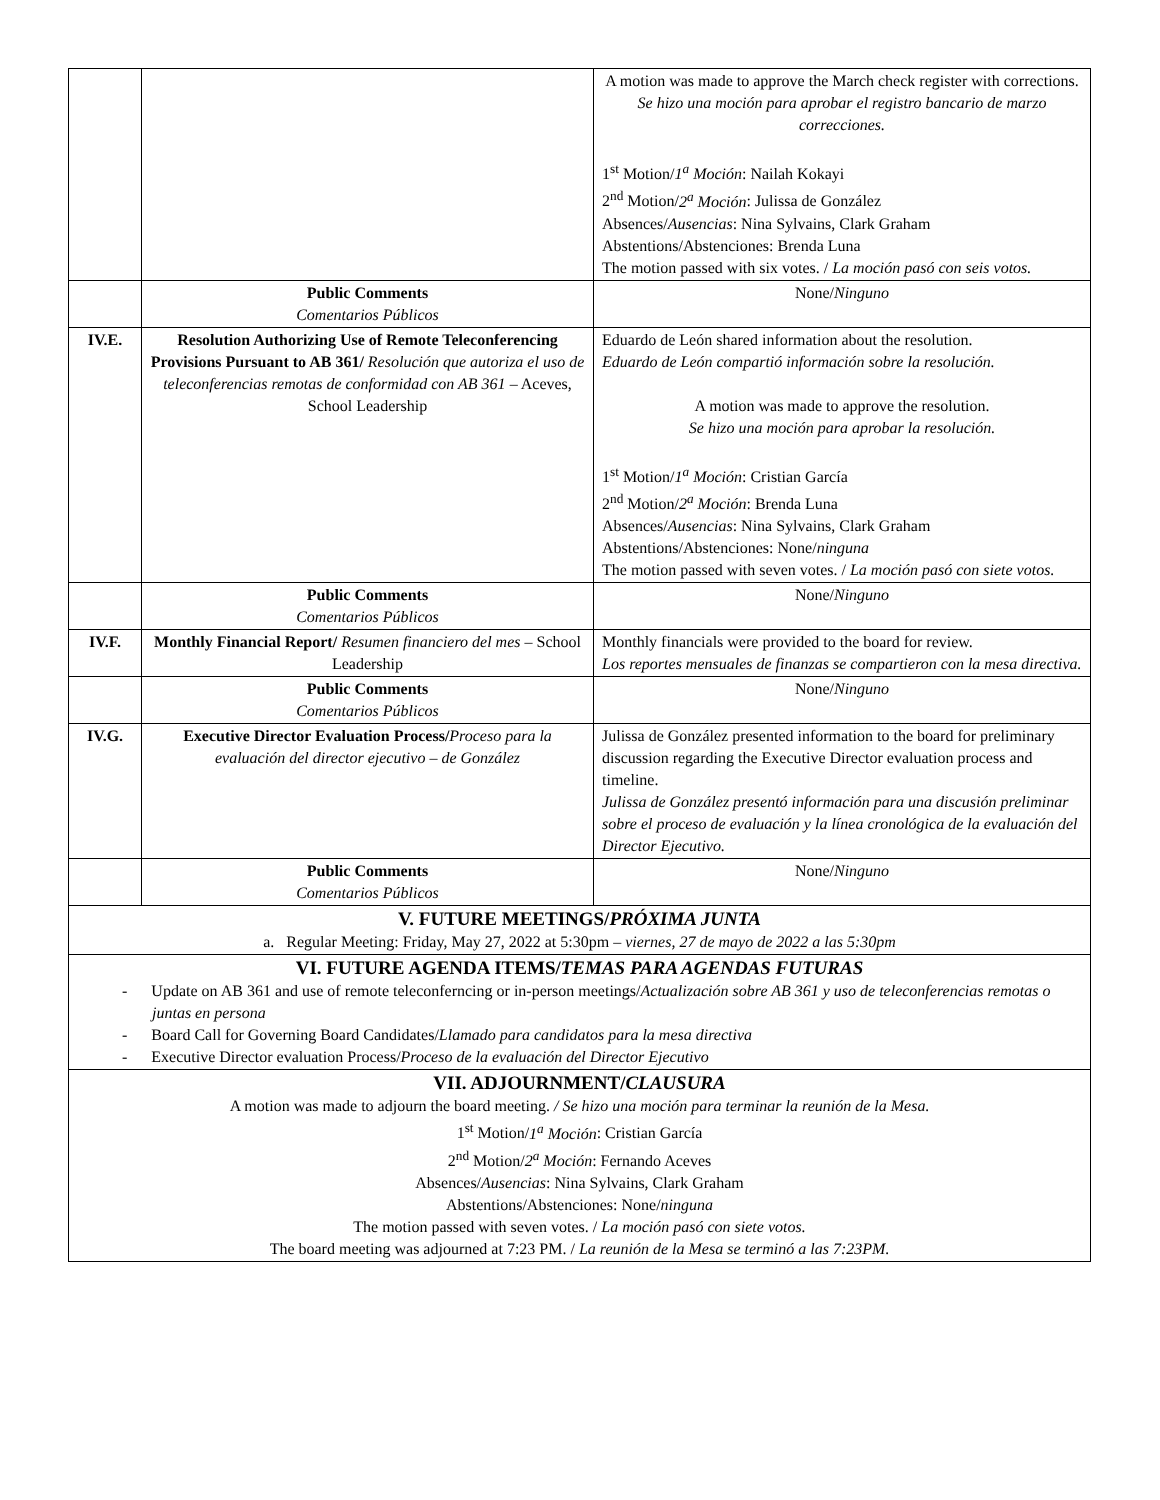| | | A motion was made to approve the March check register with corrections. Se hizo una moción para aprobar el registro bancario de marzo correcciones. 1<sup>st</sup> Motion/ 1<sup>a</sup> Moción : Nailah Kokayi 2<sup>nd</sup> Motion/ 2<sup>a</sup> Moción : Julissa de González Absences/ Ausencias : Nina Sylvains, Clark Graham Abstentions/Abstenciones: Brenda Luna The motion passed with six votes. / La moción pasó con seis votos. |
| | Public Comments Comentarios Públicos | None/ Ninguno |
| IV.E. | Resolution Authorizing Use of Remote Teleconferencing Provisions Pursuant to AB 361/ Resolución que autoriza el uso de teleconferencias remotas de conformidad con AB 361 – Aceves, School Leadership | Eduardo de León shared information about the resolution. Eduardo de León compartió información sobre la resolución. A motion was made to approve the resolution. Se hizo una moción para aprobar la resolución. 1<sup>st</sup> Motion/ 1<sup>a</sup> Moción : Cristian García 2<sup>nd</sup> Motion/ 2<sup>a</sup> Moción : Brenda Luna Absences/ Ausencias : Nina Sylvains, Clark Graham Abstentions/Abstenciones: None/ ninguna The motion passed with seven votes. / La moción pasó con siete votos. |
| | Public Comments Comentarios Públicos | None/ Ninguno |
| IV.F. | Monthly Financial Report/ Resumen financiero del mes – School Leadership | Monthly financials were provided to the board for review. Los reportes mensuales de finanzas se compartieron con la mesa directiva. |
| | Public Comments Comentarios Públicos | None/ Ninguno |
| IV.G. | Executive Director Evaluation Process/ Proceso para la evaluación del director ejecutivo – de González | Julissa de González presented information to the board for preliminary discussion regarding the Executive Director evaluation process and timeline. Julissa de González presentó información para una discusión preliminar sobre el proceso de evaluación y la línea cronológica de la evaluación del Director Ejecutivo. |
| | Public Comments Comentarios Públicos | None/ Ninguno |
| V. FUTURE MEETINGS/ PRÓXIMA JUNTA a. Regular Meeting: Friday, May 27, 2022 at 5:30pm – viernes, 27 de mayo de 2022 a las 5:30pm | | |
| VI. FUTURE AGENDA ITEMS/ TEMAS PARA AGENDAS FUTURAS - Update on AB 361 and use of remote teleconferncing or in-person meetings/ Actualización sobre AB 361 y uso de teleconferencias remotas o juntas en persona - Board Call for Governing Board Candidates/ Llamado para candidatos para la mesa directiva - Executive Director evaluation Process/ Proceso de la evaluación del Director Ejecutivo | | |
| VII. ADJOURNMENT/ CLAUSURA A motion was made to adjourn the board meeting. / Se hizo una moción para terminar la reunión de la Mesa. 1<sup>st</sup> Motion/ 1<sup>a</sup> Moción : Cristian García 2<sup>nd</sup> Motion/ 2<sup>a</sup> Moción : Fernando Aceves Absences/ Ausencias : Nina Sylvains, Clark Graham Abstentions/Abstenciones: None/ ninguna The motion passed with seven votes. / La moción pasó con siete votos. The board meeting was adjourned at 7:23 PM. / La reunión de la Mesa se terminó a las 7:23PM. | | |